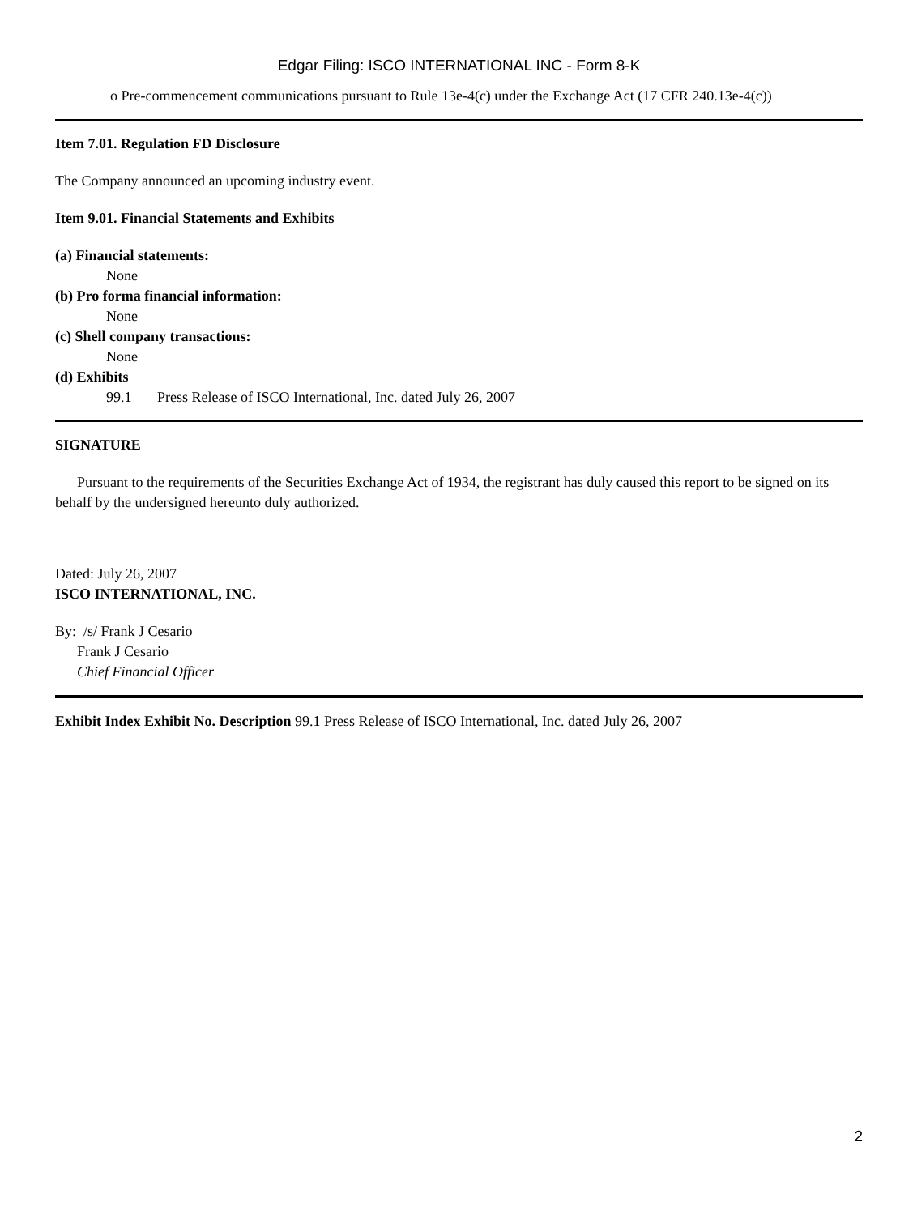Edgar Filing: ISCO INTERNATIONAL INC - Form 8-K
o Pre-commencement communications pursuant to Rule 13e-4(c) under the Exchange Act (17 CFR 240.13e-4(c))
Item 7.01. Regulation FD Disclosure
The Company announced an upcoming industry event.
Item 9.01. Financial Statements and Exhibits
(a) Financial statements:
None
(b) Pro forma financial information:
None
(c) Shell company transactions:
None
(d) Exhibits
99.1 Press Release of ISCO International, Inc. dated July 26, 2007
SIGNATURE
Pursuant to the requirements of the Securities Exchange Act of 1934, the registrant has duly caused this report to be signed on its behalf by the undersigned hereunto duly authorized.
Dated: July 26, 2007
ISCO INTERNATIONAL, INC.
By: /s/ Frank J Cesario
Frank J Cesario
Chief Financial Officer
Exhibit Index Exhibit No. Description 99.1 Press Release of ISCO International, Inc. dated July 26, 2007
2